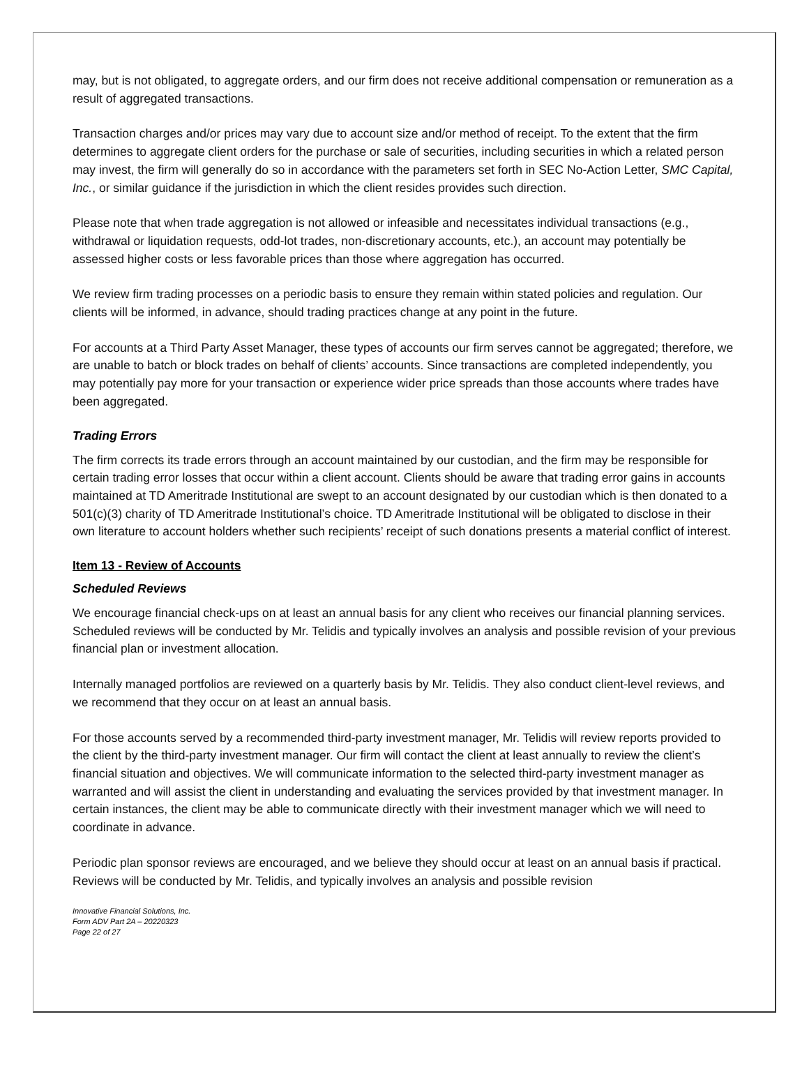may, but is not obligated, to aggregate orders, and our firm does not receive additional compensation or remuneration as a result of aggregated transactions.
Transaction charges and/or prices may vary due to account size and/or method of receipt. To the extent that the firm determines to aggregate client orders for the purchase or sale of securities, including securities in which a related person may invest, the firm will generally do so in accordance with the parameters set forth in SEC No-Action Letter, SMC Capital, Inc., or similar guidance if the jurisdiction in which the client resides provides such direction.
Please note that when trade aggregation is not allowed or infeasible and necessitates individual transactions (e.g., withdrawal or liquidation requests, odd-lot trades, non-discretionary accounts, etc.), an account may potentially be assessed higher costs or less favorable prices than those where aggregation has occurred.
We review firm trading processes on a periodic basis to ensure they remain within stated policies and regulation. Our clients will be informed, in advance, should trading practices change at any point in the future.
For accounts at a Third Party Asset Manager, these types of accounts our firm serves cannot be aggregated; therefore, we are unable to batch or block trades on behalf of clients’ accounts. Since transactions are completed independently, you may potentially pay more for your transaction or experience wider price spreads than those accounts where trades have been aggregated.
Trading Errors
The firm corrects its trade errors through an account maintained by our custodian, and the firm may be responsible for certain trading error losses that occur within a client account. Clients should be aware that trading error gains in accounts maintained at TD Ameritrade Institutional are swept to an account designated by our custodian which is then donated to a 501(c)(3) charity of TD Ameritrade Institutional’s choice. TD Ameritrade Institutional will be obligated to disclose in their own literature to account holders whether such recipients’ receipt of such donations presents a material conflict of interest.
Item 13 - Review of Accounts
Scheduled Reviews
We encourage financial check-ups on at least an annual basis for any client who receives our financial planning services. Scheduled reviews will be conducted by Mr. Telidis and typically involves an analysis and possible revision of your previous financial plan or investment allocation.
Internally managed portfolios are reviewed on a quarterly basis by Mr. Telidis. They also conduct client-level reviews, and we recommend that they occur on at least an annual basis.
For those accounts served by a recommended third-party investment manager, Mr. Telidis will review reports provided to the client by the third-party investment manager. Our firm will contact the client at least annually to review the client’s financial situation and objectives. We will communicate information to the selected third-party investment manager as warranted and will assist the client in understanding and evaluating the services provided by that investment manager. In certain instances, the client may be able to communicate directly with their investment manager which we will need to coordinate in advance.
Periodic plan sponsor reviews are encouraged, and we believe they should occur at least on an annual basis if practical. Reviews will be conducted by Mr. Telidis, and typically involves an analysis and possible revision
Innovative Financial Solutions, Inc.
Form ADV Part 2A – 20220323
Page 22 of 27